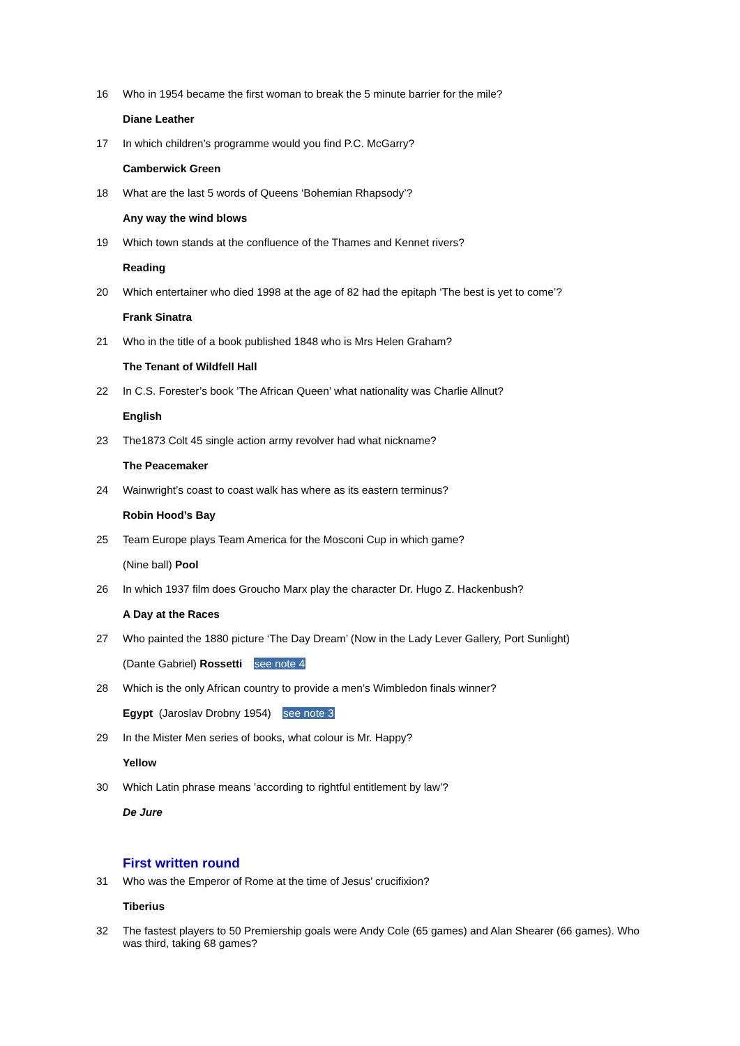16 Who in 1954 became the first woman to break the 5 minute barrier for the mile?
Diane Leather
17 In which children’s programme would you find P.C. McGarry?
Camberwick Green
18 What are the last 5 words of Queens ‘Bohemian Rhapsody’?
Any way the wind blows
19 Which town stands at the confluence of the Thames and Kennet rivers?
Reading
20 Which entertainer who died 1998 at the age of 82 had the epitaph ‘The best is yet to come’?
Frank Sinatra
21 Who in the title of a book published 1848 who is Mrs Helen Graham?
The Tenant of Wildfell Hall
22 In C.S. Forester’s book ’The African Queen’ what nationality was Charlie Allnut?
English
23 The1873 Colt 45 single action army revolver had what nickname?
The Peacemaker
24 Wainwright’s coast to coast walk has where as its eastern terminus?
Robin Hood’s Bay
25 Team Europe plays Team America for the Mosconi Cup in which game?
(Nine ball) Pool
26 In which 1937 film does Groucho Marx play the character Dr. Hugo Z. Hackenbush?
A Day at the Races
27 Who painted the 1880 picture ‘The Day Dream’ (Now in the Lady Lever Gallery, Port Sunlight)
(Dante Gabriel) Rossetti see note 4
28 Which is the only African country to provide a men’s Wimbledon finals winner?
Egypt (Jaroslav Drobny 1954) see note 3
29 In the Mister Men series of books, what colour is Mr. Happy?
Yellow
30 Which Latin phrase means ’according to rightful entitlement by law’?
De Jure
First written round
31 Who was the Emperor of Rome at the time of Jesus’ crucifixion?
Tiberius
32 The fastest players to 50 Premiership goals were Andy Cole (65 games) and Alan Shearer (66 games). Who was third, taking 68 games?